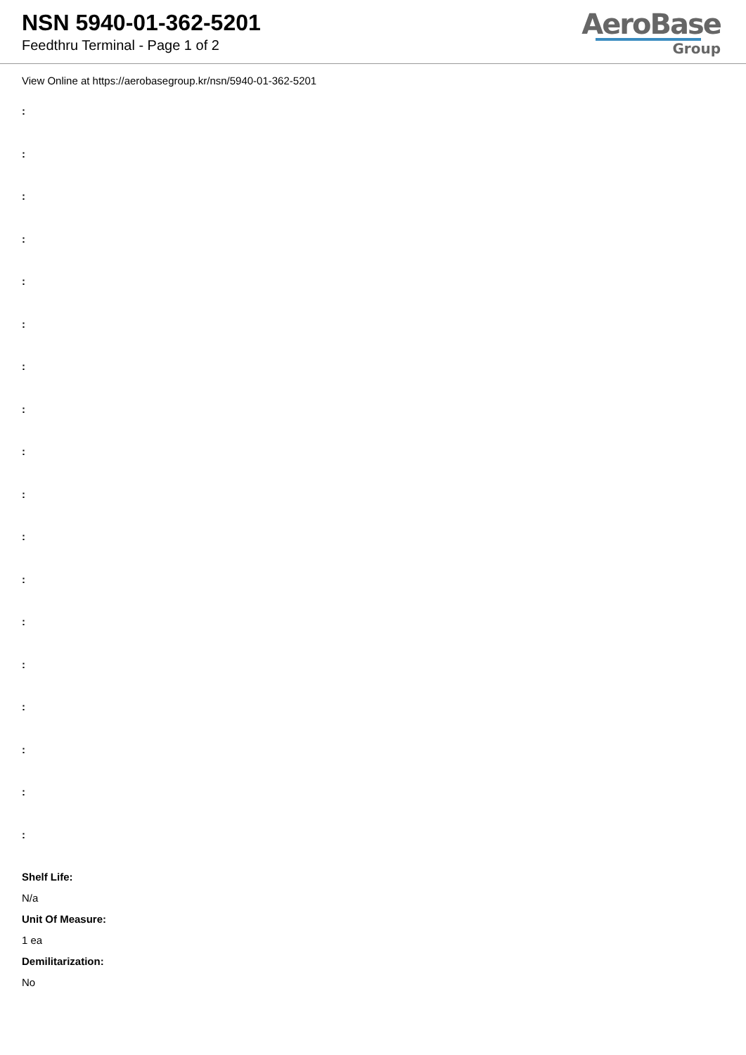NSN 5940-01-362-5201
Feedthru Terminal - Page 1 of 2
AeroBase
Group
View Online at https://aerobasegroup.kr/nsn/5940-01-362-5201
:
:
:
:
:
:
:
:
:
:
:
:
:
:
:
:
:
:
Shelf Life:
N/a
Unit Of Measure:
1 ea
Demilitarization:
No